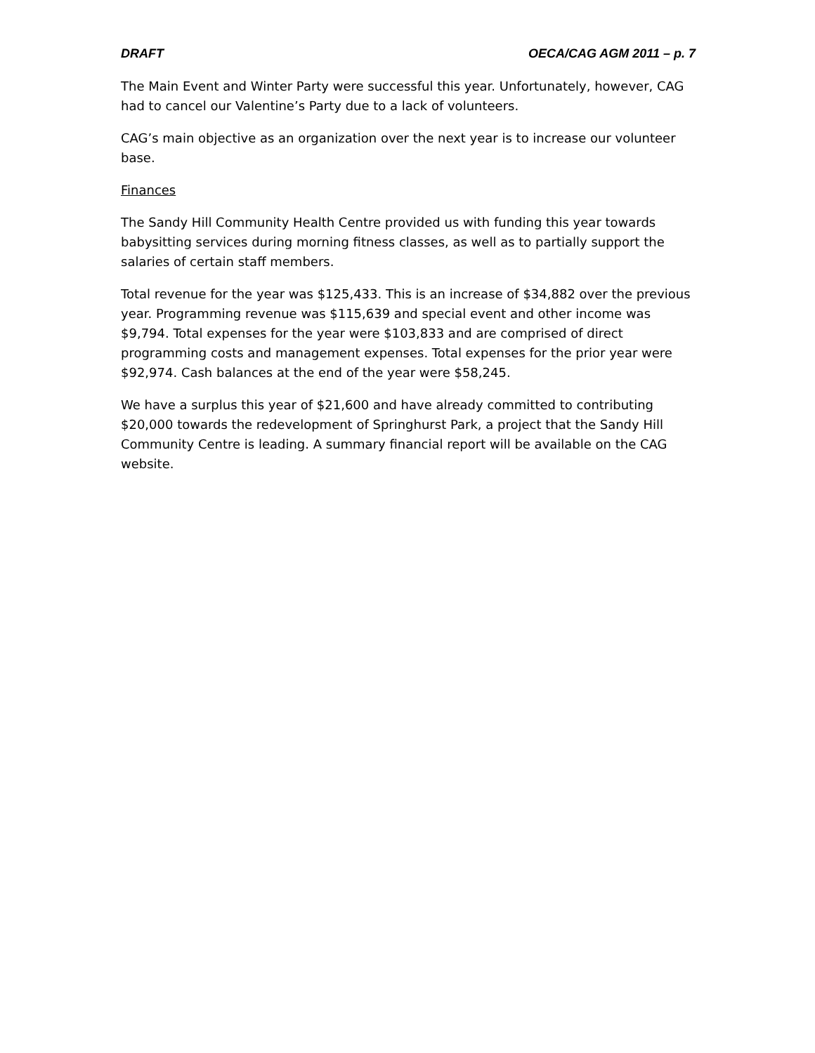DRAFT OECA/CAG AGM 2011 – p. 7
The Main Event and Winter Party were successful this year. Unfortunately, however, CAG had to cancel our Valentine’s Party due to a lack of volunteers.
CAG’s main objective as an organization over the next year is to increase our volunteer base.
Finances
The Sandy Hill Community Health Centre provided us with funding this year towards babysitting services during morning fitness classes, as well as to partially support the salaries of certain staff members.
Total revenue for the year was $125,433. This is an increase of $34,882 over the previous year. Programming revenue was $115,639 and special event and other income was $9,794. Total expenses for the year were $103,833 and are comprised of direct programming costs and management expenses. Total expenses for the prior year were $92,974. Cash balances at the end of the year were $58,245.
We have a surplus this year of $21,600 and have already committed to contributing $20,000 towards the redevelopment of Springhurst Park, a project that the Sandy Hill Community Centre is leading. A summary financial report will be available on the CAG website.